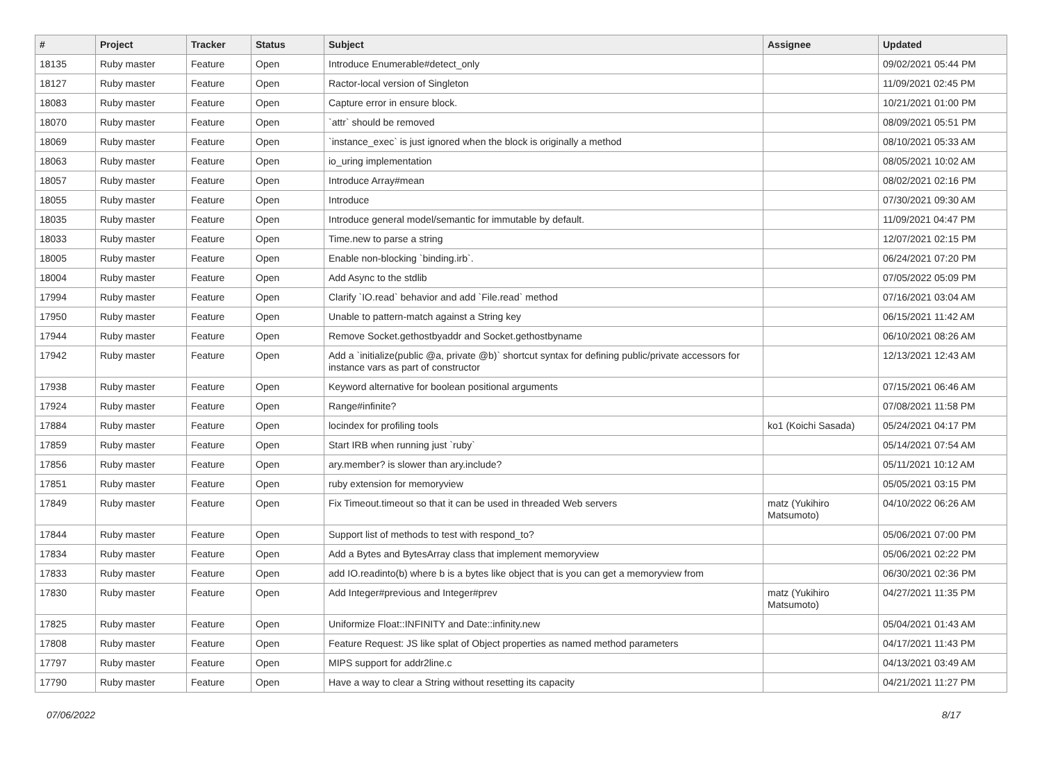| # | Project | Tracker | Status | Subject | Assignee | Updated |
| --- | --- | --- | --- | --- | --- | --- |
| 18135 | Ruby master | Feature | Open | Introduce Enumerable#detect_only | | 09/02/2021 05:44 PM |
| 18127 | Ruby master | Feature | Open | Ractor-local version of Singleton | | 11/09/2021 02:45 PM |
| 18083 | Ruby master | Feature | Open | Capture error in ensure block. | | 10/21/2021 01:00 PM |
| 18070 | Ruby master | Feature | Open | `attr` should be removed | | 08/09/2021 05:51 PM |
| 18069 | Ruby master | Feature | Open | `instance_exec` is just ignored when the block is originally a method | | 08/10/2021 05:33 AM |
| 18063 | Ruby master | Feature | Open | io_uring implementation | | 08/05/2021 10:02 AM |
| 18057 | Ruby master | Feature | Open | Introduce Array#mean | | 08/02/2021 02:16 PM |
| 18055 | Ruby master | Feature | Open | Introduce | | 07/30/2021 09:30 AM |
| 18035 | Ruby master | Feature | Open | Introduce general model/semantic for immutable by default. | | 11/09/2021 04:47 PM |
| 18033 | Ruby master | Feature | Open | Time.new to parse a string | | 12/07/2021 02:15 PM |
| 18005 | Ruby master | Feature | Open | Enable non-blocking `binding.irb`. | | 06/24/2021 07:20 PM |
| 18004 | Ruby master | Feature | Open | Add Async to the stdlib | | 07/05/2022 05:09 PM |
| 17994 | Ruby master | Feature | Open | Clarify `IO.read` behavior and add `File.read` method | | 07/16/2021 03:04 AM |
| 17950 | Ruby master | Feature | Open | Unable to pattern-match against a String key | | 06/15/2021 11:42 AM |
| 17944 | Ruby master | Feature | Open | Remove Socket.gethostbyaddr and Socket.gethostbyname | | 06/10/2021 08:26 AM |
| 17942 | Ruby master | Feature | Open | Add a `initialize(public @a, private @b)` shortcut syntax for defining public/private accessors for instance vars as part of constructor | | 12/13/2021 12:43 AM |
| 17938 | Ruby master | Feature | Open | Keyword alternative for boolean positional arguments | | 07/15/2021 06:46 AM |
| 17924 | Ruby master | Feature | Open | Range#infinite? | | 07/08/2021 11:58 PM |
| 17884 | Ruby master | Feature | Open | locindex for profiling tools | ko1 (Koichi Sasada) | 05/24/2021 04:17 PM |
| 17859 | Ruby master | Feature | Open | Start IRB when running just `ruby` | | 05/14/2021 07:54 AM |
| 17856 | Ruby master | Feature | Open | ary.member? is slower than ary.include? | | 05/11/2021 10:12 AM |
| 17851 | Ruby master | Feature | Open | ruby extension for memoryview | | 05/05/2021 03:15 PM |
| 17849 | Ruby master | Feature | Open | Fix Timeout.timeout so that it can be used in threaded Web servers | matz (Yukihiro Matsumoto) | 04/10/2022 06:26 AM |
| 17844 | Ruby master | Feature | Open | Support list of methods to test with respond_to? | | 05/06/2021 07:00 PM |
| 17834 | Ruby master | Feature | Open | Add a Bytes and BytesArray class that implement memoryview | | 05/06/2021 02:22 PM |
| 17833 | Ruby master | Feature | Open | add IO.readinto(b) where b is a bytes like object that is you can get a memoryview from | | 06/30/2021 02:36 PM |
| 17830 | Ruby master | Feature | Open | Add Integer#previous and Integer#prev | matz (Yukihiro Matsumoto) | 04/27/2021 11:35 PM |
| 17825 | Ruby master | Feature | Open | Uniformize Float::INFINITY and Date::infinity.new | | 05/04/2021 01:43 AM |
| 17808 | Ruby master | Feature | Open | Feature Request: JS like splat of Object properties as named method parameters | | 04/17/2021 11:43 PM |
| 17797 | Ruby master | Feature | Open | MIPS support for addr2line.c | | 04/13/2021 03:49 AM |
| 17790 | Ruby master | Feature | Open | Have a way to clear a String without resetting its capacity | | 04/21/2021 11:27 PM |
07/06/2022 8/17